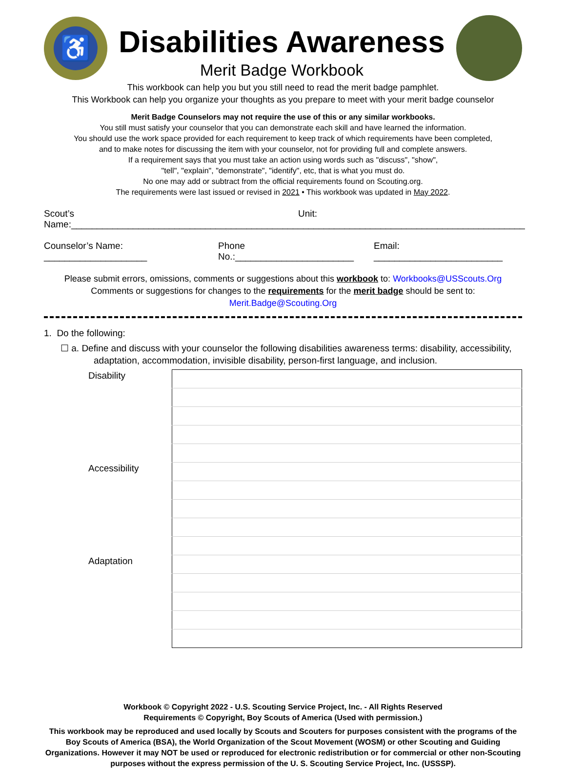♿
Disabilities Awareness
Merit Badge Workbook
This workbook can help you but you still need to read the merit badge pamphlet.
This Workbook can help you organize your thoughts as you prepare to meet with your merit badge counselor
Merit Badge Counselors may not require the use of this or any similar workbooks.
You still must satisfy your counselor that you can demonstrate each skill and have learned the information.
You should use the work space provided for each requirement to keep track of which requirements have been completed,
and to make notes for discussing the item with your counselor, not for providing full and complete answers.
If a requirement says that you must take an action using words such as "discuss", "show",
"tell", "explain", "demonstrate", "identify", etc, that is what you must do.
No one may add or subtract from the official requirements found on Scouting.org.
The requirements were last issued or revised in 2021 • This workbook was updated in May 2022.
Scout’s Name:____________________________________________ Unit: ____________________________________________
Counselor’s Name: ____________________ Phone No.:_______________________ Email: _________________________
Please submit errors, omissions, comments or suggestions about this workbook to: Workbooks@USScouts.Org
Comments or suggestions for changes to the requirements for the merit badge should be sent to: Merit.Badge@Scouting.Org
1. Do the following:
☐ a. Define and discuss with your counselor the following disabilities awareness terms: disability, accessibility,
adaptation, accommodation, invisible disability, person-first language, and inclusion.
| Disability | |
| Accessibility | |
| Adaptation | |
Workbook © Copyright 2022 - U.S. Scouting Service Project, Inc. - All Rights Reserved
Requirements © Copyright, Boy Scouts of America (Used with permission.)
This workbook may be reproduced and used locally by Scouts and Scouters for purposes consistent with the programs of the Boy Scouts of America (BSA), the World Organization of the Scout Movement (WOSM) or other Scouting and Guiding Organizations. However it may NOT be used or reproduced for electronic redistribution or for commercial or other non-Scouting purposes without the express permission of the U. S. Scouting Service Project, Inc. (USSSP).